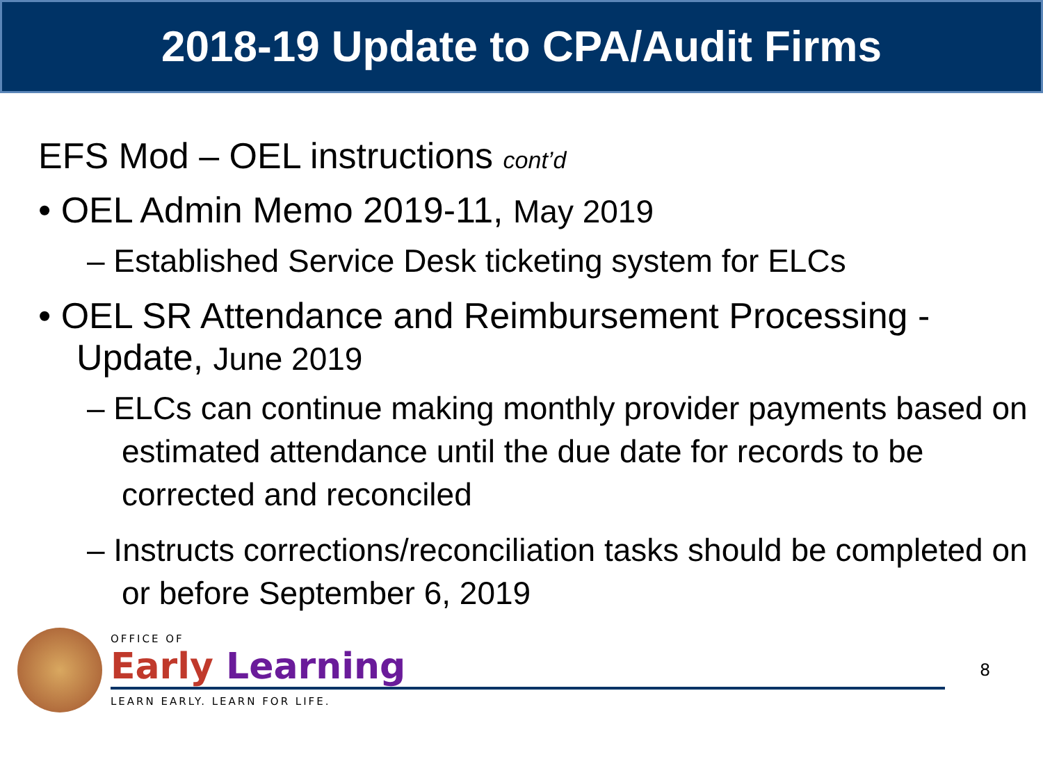2018-19 Update to CPA/Audit Firms
EFS Mod – OEL instructions cont’d
• OEL Admin Memo 2019-11, May 2019
– Established Service Desk ticketing system for ELCs
• OEL SR Attendance and Reimbursement Processing - Update, June 2019
– ELCs can continue making monthly provider payments based on estimated attendance until the due date for records to be corrected and reconciled
– Instructs corrections/reconciliation tasks should be completed on or before September 6, 2019
OFFICE OF
Early Learning
LEARN EARLY. LEARN FOR LIFE.
8